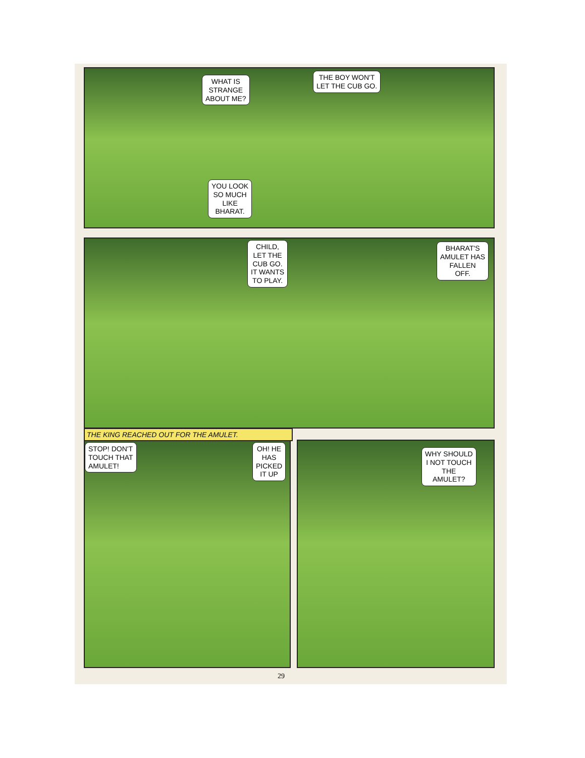WHAT IS
STRANGE
ABOUT ME?
THE BOY WON'T
LET THE CUB GO.
YOU LOOK
SO MUCH
LIKE
BHARAT.
CHILD,
LET THE
CUB GO.
IT WANTS
TO PLAY.
BHARAT'S
AMULET HAS
FALLEN
OFF.
THE KING REACHED OUT FOR THE AMULET.
STOP! DON'T
TOUCH THAT
AMULET!
OH! HE
HAS
PICKED
IT UP
WHY SHOULD
I NOT TOUCH
THE
AMULET?
29